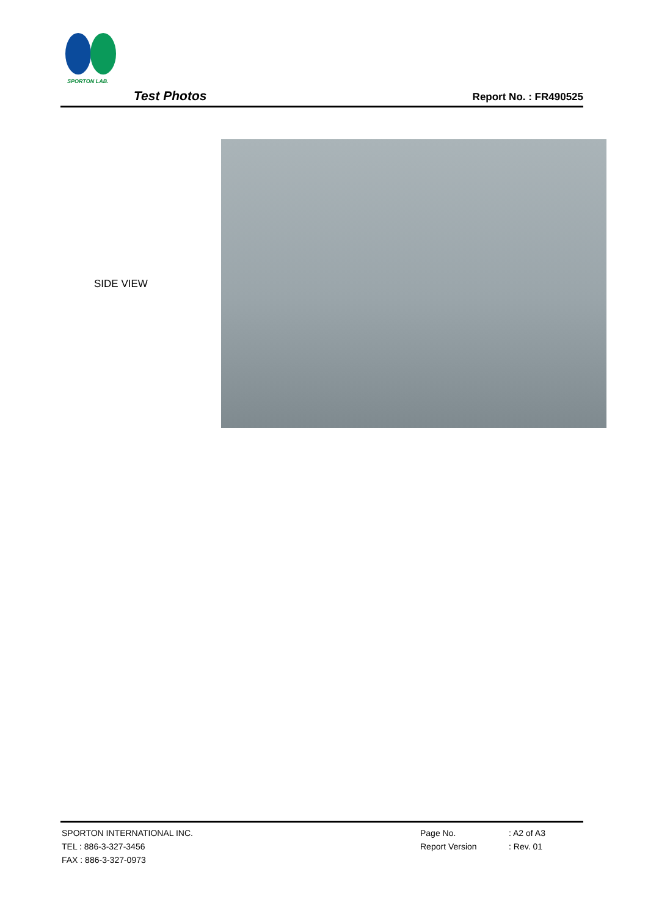SPORTON LAB.
Test Photos Report No. : FR490525
SIDE VIEW
SPORTON INTERNATIONAL INC.
TEL : 886-3-327-3456
FAX : 886-3-327-0973
Page No.
Report Version
: A2 of A3
: Rev. 01